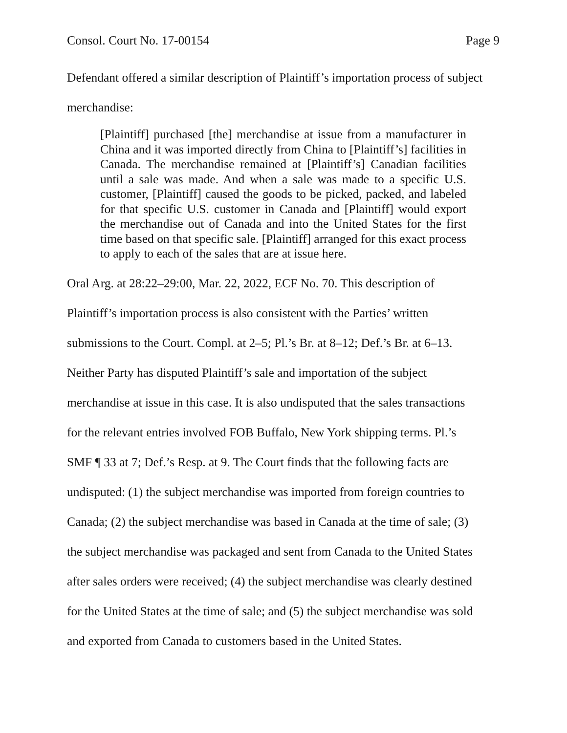Consol. Court No. 17-00154 Page 9
Defendant offered a similar description of Plaintiff’s importation process of subject
merchandise:
[Plaintiff] purchased [the] merchandise at issue from a manufacturer in China and it was imported directly from China to [Plaintiff’s] facilities in Canada. The merchandise remained at [Plaintiff’s] Canadian facilities until a sale was made. And when a sale was made to a specific U.S. customer, [Plaintiff] caused the goods to be picked, packed, and labeled for that specific U.S. customer in Canada and [Plaintiff] would export the merchandise out of Canada and into the United States for the first time based on that specific sale. [Plaintiff] arranged for this exact process to apply to each of the sales that are at issue here.
Oral Arg. at 28:22–29:00, Mar. 22, 2022, ECF No. 70. This description of
Plaintiff’s importation process is also consistent with the Parties’ written
submissions to the Court. Compl. at 2–5; Pl.’s Br. at 8–12; Def.’s Br. at 6–13.
Neither Party has disputed Plaintiff’s sale and importation of the subject
merchandise at issue in this case. It is also undisputed that the sales transactions
for the relevant entries involved FOB Buffalo, New York shipping terms. Pl.’s
SMF ¶ 33 at 7; Def.’s Resp. at 9. The Court finds that the following facts are
undisputed: (1) the subject merchandise was imported from foreign countries to
Canada; (2) the subject merchandise was based in Canada at the time of sale; (3)
the subject merchandise was packaged and sent from Canada to the United States
after sales orders were received; (4) the subject merchandise was clearly destined
for the United States at the time of sale; and (5) the subject merchandise was sold
and exported from Canada to customers based in the United States.